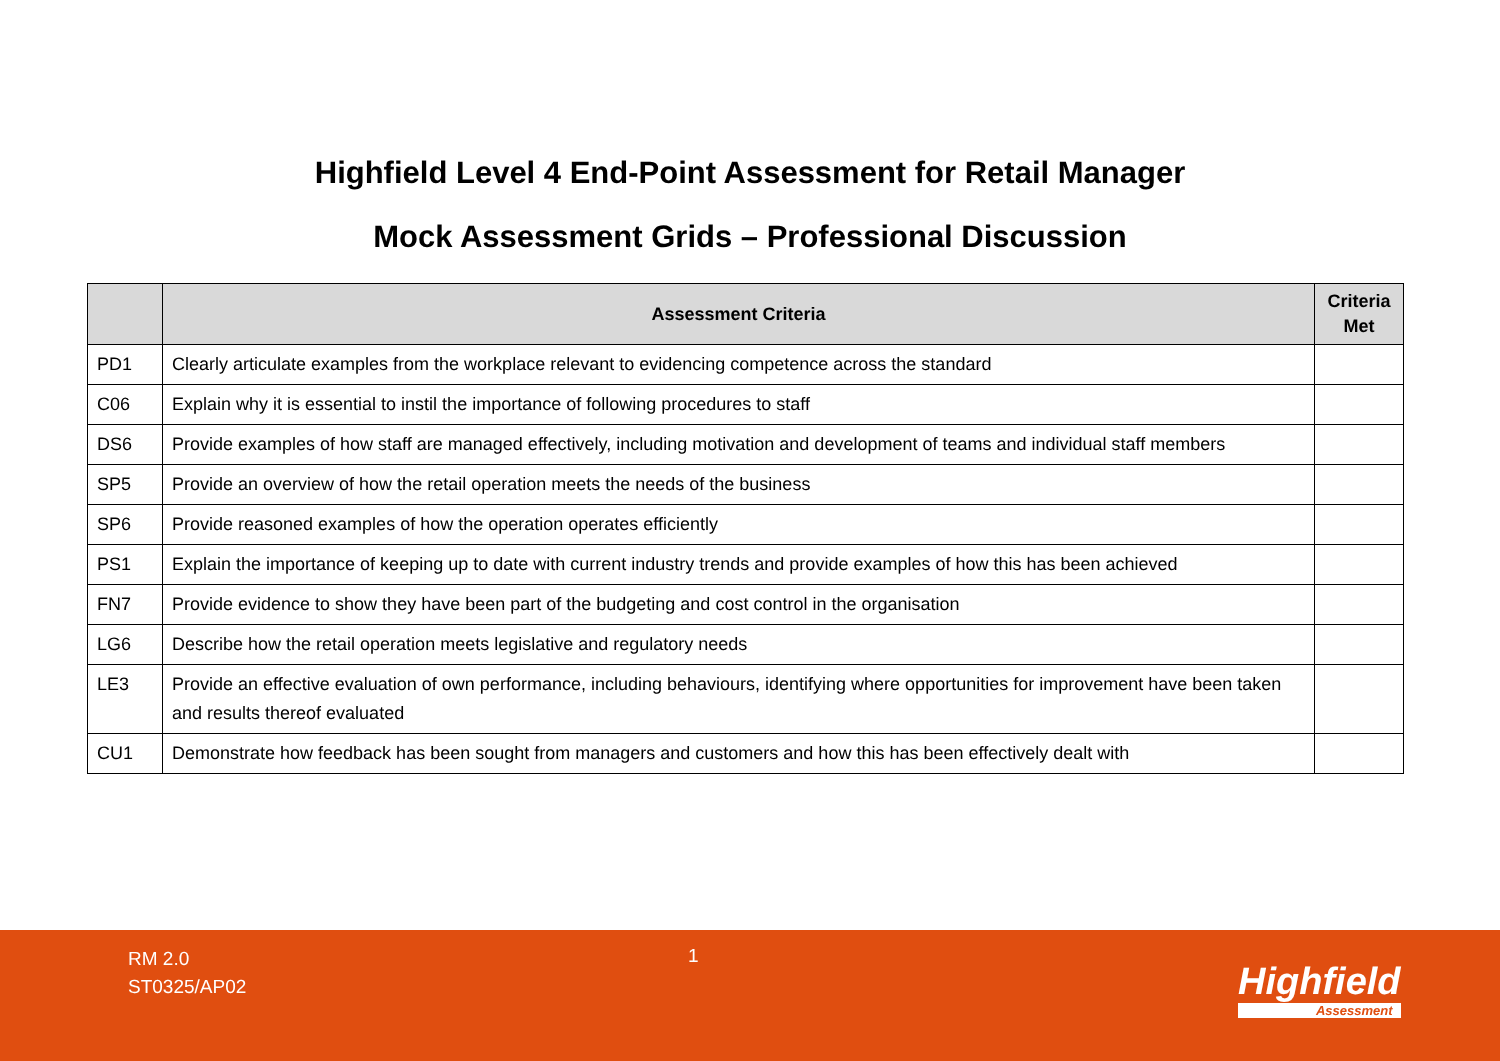Highfield Level 4 End-Point Assessment for Retail Manager
Mock Assessment Grids – Professional Discussion
| | Assessment Criteria | Criteria Met |
| --- | --- | --- |
| PD1 | Clearly articulate examples from the workplace relevant to evidencing competence across the standard | |
| C06 | Explain why it is essential to instil the importance of following procedures to staff | |
| DS6 | Provide examples of how staff are managed effectively, including motivation and development of teams and individual staff members | |
| SP5 | Provide an overview of how the retail operation meets the needs of the business | |
| SP6 | Provide reasoned examples of how the operation operates efficiently | |
| PS1 | Explain the importance of keeping up to date with current industry trends and provide examples of how this has been achieved | |
| FN7 | Provide evidence to show they have been part of the budgeting and cost control in the organisation | |
| LG6 | Describe how the retail operation meets legislative and regulatory needs | |
| LE3 | Provide an effective evaluation of own performance, including behaviours, identifying where opportunities for improvement have been taken and results thereof evaluated | |
| CU1 | Demonstrate how feedback has been sought from managers and customers and how this has been effectively dealt with | |
RM 2.0
ST0325/AP02
1
Highfield
Assessment